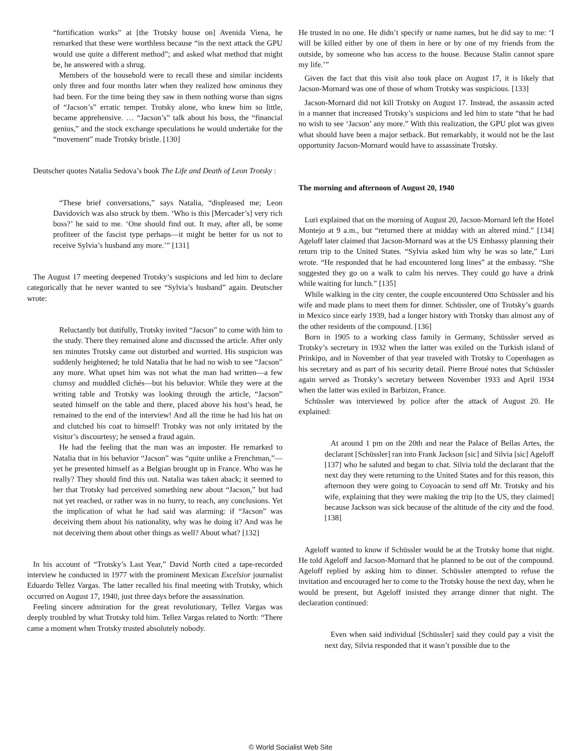“fortification works” at [the Trotsky house on] Avenida Viena, he remarked that these were worthless because “in the next attack the GPU would use quite a different method”; and asked what method that might be, he answered with a shrug.
Members of the household were to recall these and similar incidents only three and four months later when they realized how ominous they had been. For the time being they saw in them nothing worse than signs of “Jacson’s” erratic temper. Trotsky alone, who knew him so little, became apprehensive. … “Jacson’s” talk about his boss, the “financial genius,” and the stock exchange speculations he would undertake for the “movement” made Trotsky bristle. [130]
Deutscher quotes Natalia Sedova’s book The Life and Death of Leon Trotsky :
“These brief conversations,” says Natalia, “displeased me; Leon Davidovich was also struck by them. ‘Who is this [Mercader’s] very rich boss?’ he said to me. ‘One should find out. It may, after all, be some profiteer of the fascist type perhaps—it might be better for us not to receive Sylvia’s husband any more.’” [131]
The August 17 meeting deepened Trotsky’s suspicions and led him to declare categorically that he never wanted to see “Sylvia’s husband” again. Deutscher wrote:
Reluctantly but dutifully, Trotsky invited “Jacson” to come with him to the study. There they remained alone and discussed the article. After only ten minutes Trotsky came out disturbed and worried. His suspicion was suddenly heightened; he told Natalia that he had no wish to see “Jacson” any more. What upset him was not what the man had written—a few clumsy and muddled clichés—but his behavior. While they were at the writing table and Trotsky was looking through the article, “Jacson” seated himself on the table and there, placed above his host’s head, he remained to the end of the interview! And all the time he had his hat on and clutched his coat to himself! Trotsky was not only irritated by the visitor’s discourtesy; he sensed a fraud again.
He had the feeling that the man was an imposter. He remarked to Natalia that in his behavior “Jacson” was “quite unlike a Frenchman,”—yet he presented himself as a Belgian brought up in France. Who was he really? They should find this out. Natalia was taken aback; it seemed to her that Trotsky had perceived something new about “Jacson,” but had not yet reached, or rather was in no hurry, to reach, any conclusions. Yet the implication of what he had said was alarming: if “Jacson” was deceiving them about his nationality, why was he doing it? And was he not deceiving them about other things as well? About what? [132]
In his account of “Trotsky’s Last Year,” David North cited a tape-recorded interview he conducted in 1977 with the prominent Mexican Excelsior journalist Eduardo Tellez Vargas. The latter recalled his final meeting with Trotsky, which occurred on August 17, 1940, just three days before the assassination.
Feeling sincere admiration for the great revolutionary, Tellez Vargas was deeply troubled by what Trotsky told him. Tellez Vargas related to North: “There came a moment when Trotsky trusted absolutely nobody.
He trusted in no one. He didn’t specify or name names, but he did say to me: ‘I will be killed either by one of them in here or by one of my friends from the outside, by someone who has access to the house. Because Stalin cannot spare my life.’”
Given the fact that this visit also took place on August 17, it is likely that Jacson-Mornard was one of those of whom Trotsky was suspicious. [133]
Jacson-Mornard did not kill Trotsky on August 17. Instead, the assassin acted in a manner that increased Trotsky’s suspicions and led him to state “that he had no wish to see ‘Jacson’ any more.” With this realization, the GPU plot was given what should have been a major setback. But remarkably, it would not be the last opportunity Jacson-Mornard would have to assassinate Trotsky.
The morning and afternoon of August 20, 1940
Luri explained that on the morning of August 20, Jacson-Mornard left the Hotel Montejo at 9 a.m., but “returned there at midday with an altered mind.” [134] Ageloff later claimed that Jacson-Mornard was at the US Embassy planning their return trip to the United States. “Sylvia asked him why he was so late,” Luri wrote. “He responded that he had encountered long lines” at the embassy. “She suggested they go on a walk to calm his nerves. They could go have a drink while waiting for lunch.” [135]
While walking in the city center, the couple encountered Otto Schüssler and his wife and made plans to meet them for dinner. Schüssler, one of Trotsky’s guards in Mexico since early 1939, had a longer history with Trotsky than almost any of the other residents of the compound. [136]
Born in 1905 to a working class family in Germany, Schüssler served as Trotsky’s secretary in 1932 when the latter was exiled on the Turkish island of Prinkipo, and in November of that year traveled with Trotsky to Copenhagen as his secretary and as part of his security detail. Pierre Broué notes that Schüssler again served as Trotsky’s secretary between November 1933 and April 1934 when the latter was exiled in Barbizon, France.
Schüssler was interviewed by police after the attack of August 20. He explained:
At around 1 pm on the 20th and near the Palace of Bellas Artes, the declarant [Schüssler] ran into Frank Jackson [sic] and Silvia [sic] Ageloff [137] who he saluted and began to chat. Silvia told the declarant that the next day they were returning to the United States and for this reason, this afternoon they were going to Coyoacán to send off Mr. Trotsky and his wife, explaining that they were making the trip [to the US, they claimed] because Jackson was sick because of the altitude of the city and the food. [138]
Ageloff wanted to know if Schüssler would be at the Trotsky home that night. He told Ageloff and Jacson-Mornard that he planned to be out of the compound. Ageloff replied by asking him to dinner. Schüssler attempted to refuse the invitation and encouraged her to come to the Trotsky house the next day, when he would be present, but Ageloff insisted they arrange dinner that night. The declaration continued:
Even when said individual [Schüssler] said they could pay a visit the next day, Silvia responded that it wasn’t possible due to the
© World Socialist Web Site